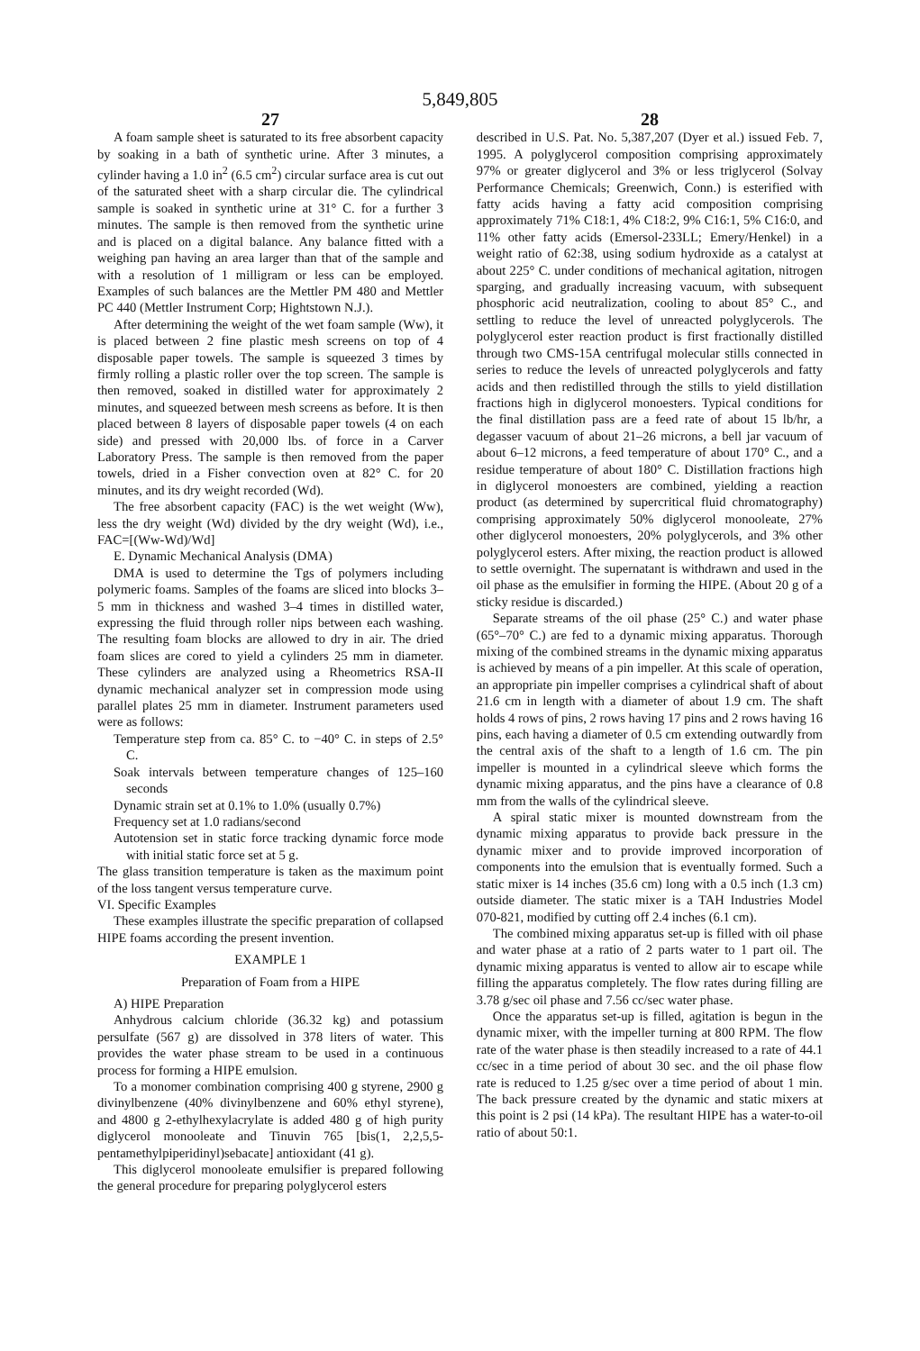5,849,805
27
A foam sample sheet is saturated to its free absorbent capacity by soaking in a bath of synthetic urine. After 3 minutes, a cylinder having a 1.0 in<sup>2</sup> (6.5 cm<sup>2</sup>) circular surface area is cut out of the saturated sheet with a sharp circular die. The cylindrical sample is soaked in synthetic urine at 31° C. for a further 3 minutes. The sample is then removed from the synthetic urine and is placed on a digital balance. Any balance fitted with a weighing pan having an area larger than that of the sample and with a resolution of 1 milligram or less can be employed. Examples of such balances are the Mettler PM 480 and Mettler PC 440 (Mettler Instrument Corp; Hightstown N.J.).
After determining the weight of the wet foam sample (Ww), it is placed between 2 fine plastic mesh screens on top of 4 disposable paper towels. The sample is squeezed 3 times by firmly rolling a plastic roller over the top screen. The sample is then removed, soaked in distilled water for approximately 2 minutes, and squeezed between mesh screens as before. It is then placed between 8 layers of disposable paper towels (4 on each side) and pressed with 20,000 lbs. of force in a Carver Laboratory Press. The sample is then removed from the paper towels, dried in a Fisher convection oven at 82° C. for 20 minutes, and its dry weight recorded (Wd).
The free absorbent capacity (FAC) is the wet weight (Ww), less the dry weight (Wd) divided by the dry weight (Wd), i.e., FAC=[(Ww-Wd)/Wd]
E. Dynamic Mechanical Analysis (DMA)
DMA is used to determine the Tgs of polymers including polymeric foams. Samples of the foams are sliced into blocks 3–5 mm in thickness and washed 3–4 times in distilled water, expressing the fluid through roller nips between each washing. The resulting foam blocks are allowed to dry in air. The dried foam slices are cored to yield a cylinders 25 mm in diameter. These cylinders are analyzed using a Rheometrics RSA-II dynamic mechanical analyzer set in compression mode using parallel plates 25 mm in diameter. Instrument parameters used were as follows:
Temperature step from ca. 85° C. to −40° C. in steps of 2.5° C.
Soak intervals between temperature changes of 125–160 seconds
Dynamic strain set at 0.1% to 1.0% (usually 0.7%)
Frequency set at 1.0 radians/second
Autotension set in static force tracking dynamic force mode with initial static force set at 5 g.
The glass transition temperature is taken as the maximum point of the loss tangent versus temperature curve.
VI. Specific Examples
These examples illustrate the specific preparation of collapsed HIPE foams according the present invention.
EXAMPLE 1
Preparation of Foam from a HIPE
A) HIPE Preparation
Anhydrous calcium chloride (36.32 kg) and potassium persulfate (567 g) are dissolved in 378 liters of water. This provides the water phase stream to be used in a continuous process for forming a HIPE emulsion.
To a monomer combination comprising 400 g styrene, 2900 g divinylbenzene (40% divinylbenzene and 60% ethyl styrene), and 4800 g 2-ethylhexylacrylate is added 480 g of high purity diglycerol monooleate and Tinuvin 765 [bis(1, 2,2,5,5-pentamethylpiperidinyl)sebacate] antioxidant (41 g).
This diglycerol monooleate emulsifier is prepared following the general procedure for preparing polyglycerol esters
28
described in U.S. Pat. No. 5,387,207 (Dyer et al.) issued Feb. 7, 1995. A polyglycerol composition comprising approximately 97% or greater diglycerol and 3% or less triglycerol (Solvay Performance Chemicals; Greenwich, Conn.) is esterified with fatty acids having a fatty acid composition comprising approximately 71% C18:1, 4% C18:2, 9% C16:1, 5% C16:0, and 11% other fatty acids (Emersol-233LL; Emery/Henkel) in a weight ratio of 62:38, using sodium hydroxide as a catalyst at about 225° C. under conditions of mechanical agitation, nitrogen sparging, and gradually increasing vacuum, with subsequent phosphoric acid neutralization, cooling to about 85° C., and settling to reduce the level of unreacted polyglycerols. The polyglycerol ester reaction product is first fractionally distilled through two CMS-15A centrifugal molecular stills connected in series to reduce the levels of unreacted polyglycerols and fatty acids and then redistilled through the stills to yield distillation fractions high in diglycerol monoesters. Typical conditions for the final distillation pass are a feed rate of about 15 lb/hr, a degasser vacuum of about 21–26 microns, a bell jar vacuum of about 6–12 microns, a feed temperature of about 170° C., and a residue temperature of about 180° C. Distillation fractions high in diglycerol monoesters are combined, yielding a reaction product (as determined by supercritical fluid chromatography) comprising approximately 50% diglycerol monooleate, 27% other diglycerol monoesters, 20% polyglycerols, and 3% other polyglycerol esters. After mixing, the reaction product is allowed to settle overnight. The supernatant is withdrawn and used in the oil phase as the emulsifier in forming the HIPE. (About 20 g of a sticky residue is discarded.)
Separate streams of the oil phase (25° C.) and water phase (65°–70° C.) are fed to a dynamic mixing apparatus. Thorough mixing of the combined streams in the dynamic mixing apparatus is achieved by means of a pin impeller. At this scale of operation, an appropriate pin impeller comprises a cylindrical shaft of about 21.6 cm in length with a diameter of about 1.9 cm. The shaft holds 4 rows of pins, 2 rows having 17 pins and 2 rows having 16 pins, each having a diameter of 0.5 cm extending outwardly from the central axis of the shaft to a length of 1.6 cm. The pin impeller is mounted in a cylindrical sleeve which forms the dynamic mixing apparatus, and the pins have a clearance of 0.8 mm from the walls of the cylindrical sleeve.
A spiral static mixer is mounted downstream from the dynamic mixing apparatus to provide back pressure in the dynamic mixer and to provide improved incorporation of components into the emulsion that is eventually formed. Such a static mixer is 14 inches (35.6 cm) long with a 0.5 inch (1.3 cm) outside diameter. The static mixer is a TAH Industries Model 070-821, modified by cutting off 2.4 inches (6.1 cm).
The combined mixing apparatus set-up is filled with oil phase and water phase at a ratio of 2 parts water to 1 part oil. The dynamic mixing apparatus is vented to allow air to escape while filling the apparatus completely. The flow rates during filling are 3.78 g/sec oil phase and 7.56 cc/sec water phase.
Once the apparatus set-up is filled, agitation is begun in the dynamic mixer, with the impeller turning at 800 RPM. The flow rate of the water phase is then steadily increased to a rate of 44.1 cc/sec in a time period of about 30 sec. and the oil phase flow rate is reduced to 1.25 g/sec over a time period of about 1 min. The back pressure created by the dynamic and static mixers at this point is 2 psi (14 kPa). The resultant HIPE has a water-to-oil ratio of about 50:1.